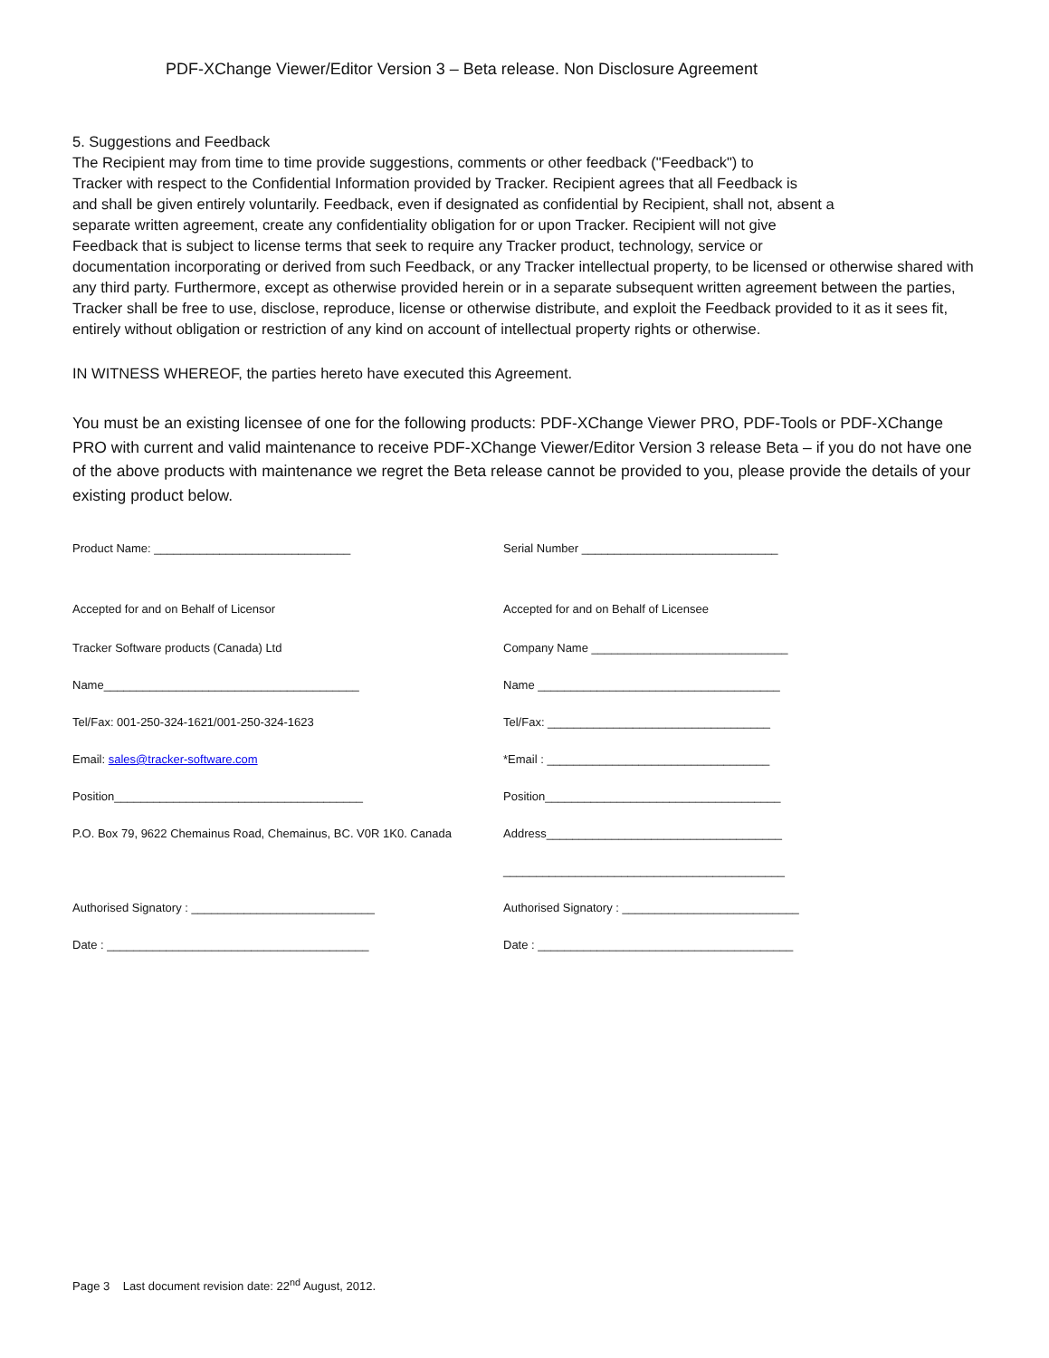PDF-XChange Viewer/Editor Version 3 – Beta release. Non Disclosure Agreement
5. Suggestions and Feedback
The Recipient may from time to time provide suggestions, comments or other feedback ("Feedback") to
Tracker with respect to the Confidential Information provided by Tracker. Recipient agrees that all Feedback is
and shall be given entirely voluntarily. Feedback, even if designated as confidential by Recipient, shall not, absent a
separate written agreement, create any confidentiality obligation for or upon Tracker. Recipient will not give
Feedback that is subject to license terms that seek to require any Tracker product, technology, service or
documentation incorporating or derived from such Feedback, or any Tracker intellectual property, to be licensed or otherwise shared with any third party. Furthermore, except as otherwise provided herein or in a separate subsequent written agreement between the parties, Tracker shall be free to use, disclose, reproduce, license or otherwise distribute, and exploit the Feedback provided to it as it sees fit, entirely without obligation or restriction of any kind on account of intellectual property rights or otherwise.
IN WITNESS WHEREOF, the parties hereto have executed this Agreement.
You must be an existing licensee of one for the following products: PDF-XChange Viewer PRO, PDF-Tools or PDF-XChange PRO with current and valid maintenance to receive PDF-XChange Viewer/Editor Version 3 release Beta – if you do not have one of the above products with maintenance we regret the Beta release cannot be provided to you, please provide the details of your existing product below.
Product Name: ______________________________ Serial Number ______________________________
Accepted for and on Behalf of Licensor Accepted for and on Behalf of Licensee
Tracker Software products (Canada) Ltd Company Name ______________________________
Name_______________________________________ Name _____________________________________
Tel/Fax: 001-250-324-1621/001-250-324-1623 Tel/Fax: __________________________________
Email: sales@tracker-software.com *Email : __________________________________
Position______________________________________ Position____________________________________
P.O. Box 79, 9622 Chemainus Road, Chemainus, BC. V0R 1K0. Canada
Address____________________________________
___________________________________________
Authorised Signatory : ____________________________ Authorised Signatory : ___________________________
Date : ________________________________________ Date : _______________________________________
Page 3 Last document revision date: 22<sup>nd</sup> August, 2012.